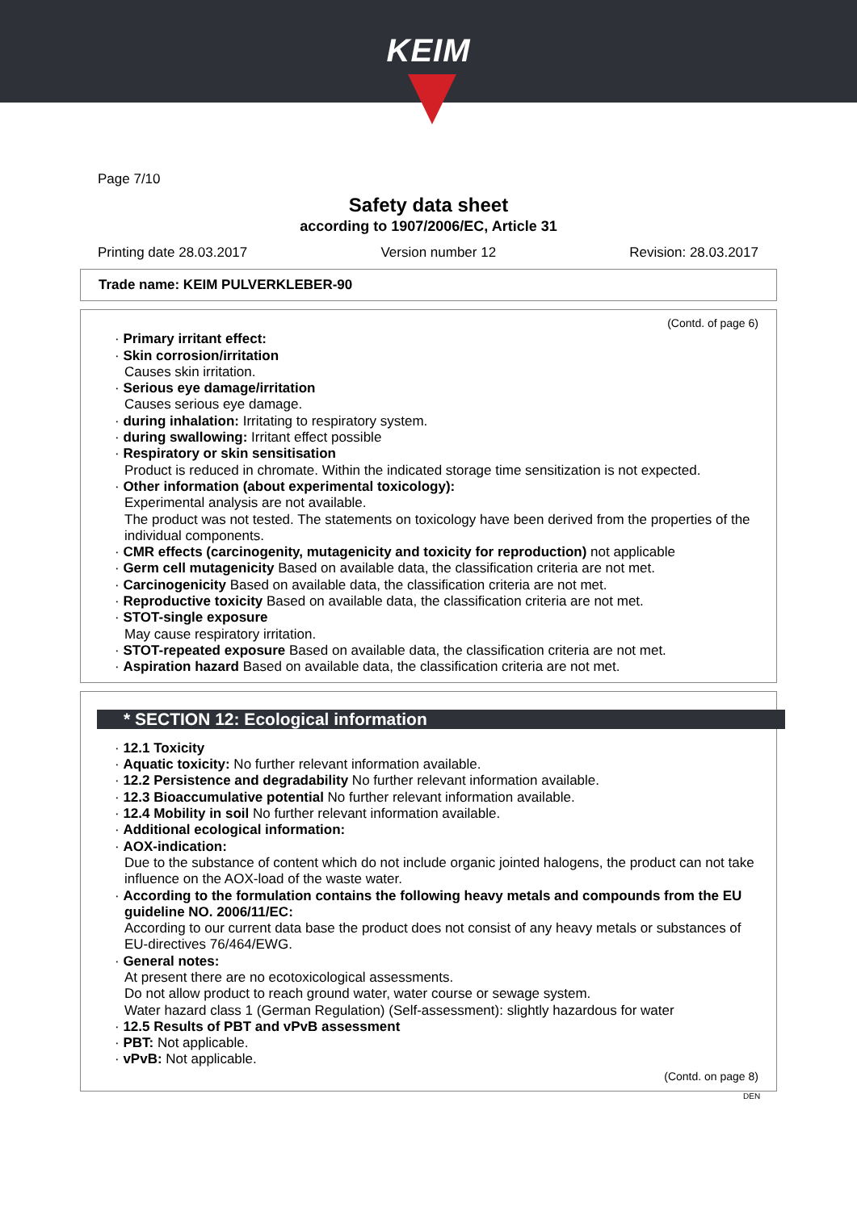KEIM
Page 7/10
Safety data sheet
according to 1907/2006/EC, Article 31
Printing date 28.03.2017 Version number 12 Revision: 28.03.2017
Trade name: KEIM PULVERKLEBER-90
(Contd. of page 6)
· Primary irritant effect:
· Skin corrosion/irritation
Causes skin irritation.
· Serious eye damage/irritation
Causes serious eye damage.
· during inhalation: Irritating to respiratory system.
· during swallowing: Irritant effect possible
· Respiratory or skin sensitisation
Product is reduced in chromate. Within the indicated storage time sensitization is not expected.
· Other information (about experimental toxicology):
Experimental analysis are not available.
The product was not tested. The statements on toxicology have been derived from the properties of the individual components.
· CMR effects (carcinogenity, mutagenicity and toxicity for reproduction) not applicable
· Germ cell mutagenicity Based on available data, the classification criteria are not met.
· Carcinogenicity Based on available data, the classification criteria are not met.
· Reproductive toxicity Based on available data, the classification criteria are not met.
· STOT-single exposure
May cause respiratory irritation.
· STOT-repeated exposure Based on available data, the classification criteria are not met.
· Aspiration hazard Based on available data, the classification criteria are not met.
* SECTION 12: Ecological information
· 12.1 Toxicity
· Aquatic toxicity: No further relevant information available.
· 12.2 Persistence and degradability No further relevant information available.
· 12.3 Bioaccumulative potential No further relevant information available.
· 12.4 Mobility in soil No further relevant information available.
· Additional ecological information:
· AOX-indication:
Due to the substance of content which do not include organic jointed halogens, the product can not take influence on the AOX-load of the waste water.
· According to the formulation contains the following heavy metals and compounds from the EU guideline NO. 2006/11/EC:
According to our current data base the product does not consist of any heavy metals or substances of EU-directives 76/464/EWG.
· General notes:
At present there are no ecotoxicological assessments.
Do not allow product to reach ground water, water course or sewage system.
Water hazard class 1 (German Regulation) (Self-assessment): slightly hazardous for water
· 12.5 Results of PBT and vPvB assessment
· PBT: Not applicable.
· vPvB: Not applicable.
(Contd. on page 8)
DEN